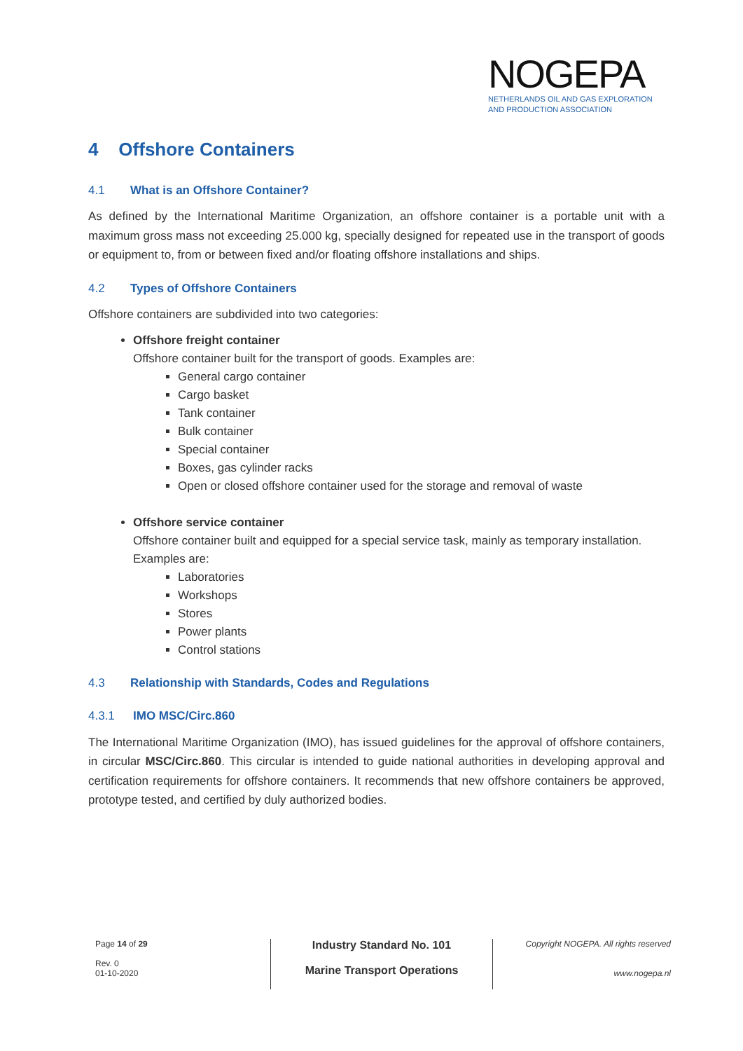NOGEPA
NETHERLANDS OIL AND GAS EXPLORATION
AND PRODUCTION ASSOCIATION
4 Offshore Containers
4.1 What is an Offshore Container?
As defined by the International Maritime Organization, an offshore container is a portable unit with a maximum gross mass not exceeding 25.000 kg, specially designed for repeated use in the transport of goods or equipment to, from or between fixed and/or floating offshore installations and ships.
4.2 Types of Offshore Containers
Offshore containers are subdivided into two categories:
Offshore freight container
Offshore container built for the transport of goods. Examples are:
General cargo container
Cargo basket
Tank container
Bulk container
Special container
Boxes, gas cylinder racks
Open or closed offshore container used for the storage and removal of waste
Offshore service container
Offshore container built and equipped for a special service task, mainly as temporary installation. Examples are:
Laboratories
Workshops
Stores
Power plants
Control stations
4.3 Relationship with Standards, Codes and Regulations
4.3.1 IMO MSC/Circ.860
The International Maritime Organization (IMO), has issued guidelines for the approval of offshore containers, in circular MSC/Circ.860. This circular is intended to guide national authorities in developing approval and certification requirements for offshore containers. It recommends that new offshore containers be approved, prototype tested, and certified by duly authorized bodies.
Page 14 of 29
Rev. 0
01-10-2020
Industry Standard No. 101
Marine Transport Operations
Copyright NOGEPA. All rights reserved
www.nogepa.nl